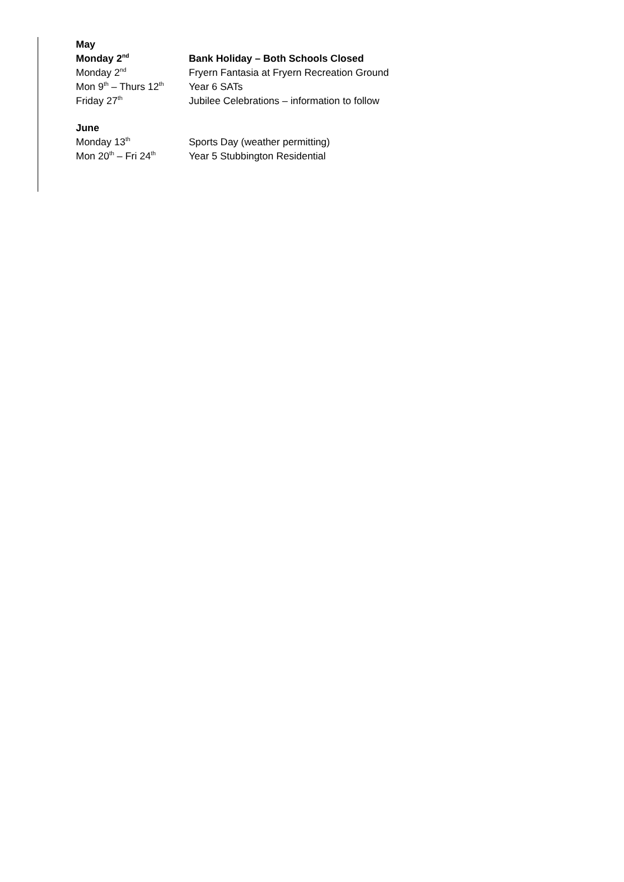May
Monday 2<sup>nd</sup> Bank Holiday – Both Schools Closed
Monday 2<sup>nd</sup> Fryern Fantasia at Fryern Recreation Ground
Mon 9<sup>th</sup> – Thurs 12<sup>th</sup> Year 6 SATs
Friday 27<sup>th</sup> Jubilee Celebrations – information to follow
June
Monday 13<sup>th</sup> Sports Day (weather permitting)
Mon 20<sup>th</sup> – Fri 24<sup>th</sup> Year 5 Stubbington Residential